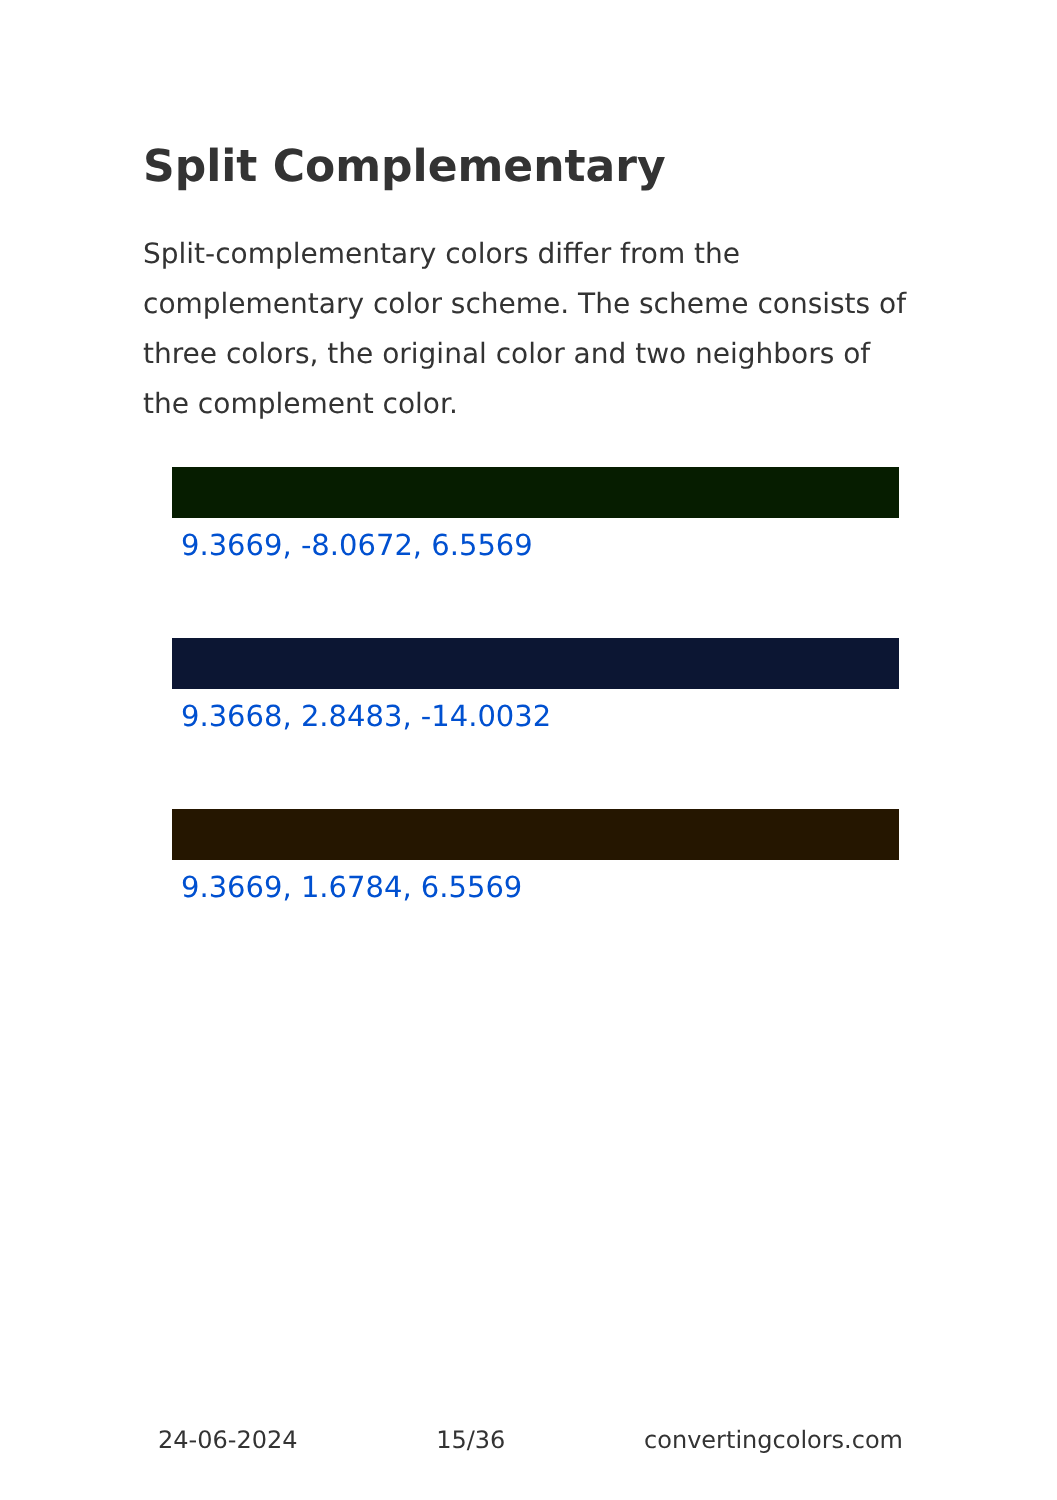Split Complementary
Split-complementary colors differ from the complementary color scheme. The scheme consists of three colors, the original color and two neighbors of the complement color.
9.3669, -8.0672, 6.5569
9.3668, 2.8483, -14.0032
9.3669, 1.6784, 6.5569
24-06-2024 15/36 convertingcolors.com